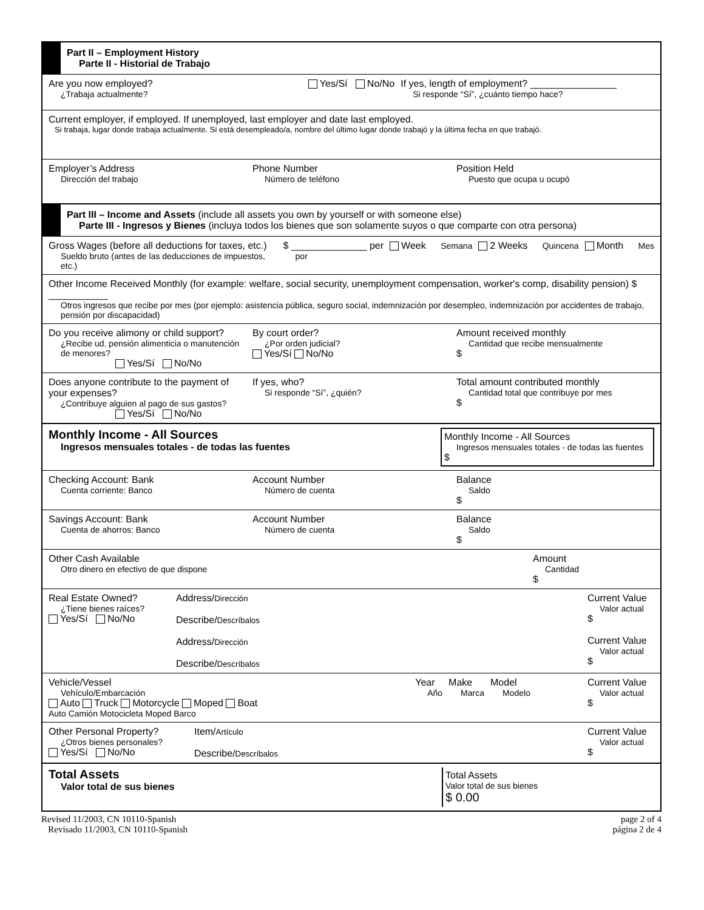Part II – Employment History
Parte II - Historial de Trabajo
Are you now employed?
¿Trabaja actualmente?
Yes/Sí No/No If yes, length of employment? ________________
Si responde “Sí”, ¿cuánto tiempo hace?
Current employer, if employed. If unemployed, last employer and date last employed.
Si trabaja, lugar donde trabaja actualmente. Si está desempleado/a, nombre del último lugar donde trabajó y la última fecha en que trabajó.
Employer’s Address
Dirección del trabajo
Phone Number
Número de teléfono
Position Held
Puesto que ocupa u ocupó
Part III – Income and Assets (include all assets you own by yourself or with someone else)
Parte III - Ingresos y Bienes (incluya todos los bienes que son solamente suyos o que comparte con otra persona)
Gross Wages (before all deductions for taxes, etc.)
Sueldo bruto (antes de las deducciones de impuestos, etc.)
$ ______________ per
por
Week Semana 2 Weeks Quincena Month Mes
Other Income Received Monthly (for example: welfare, social security, unemployment compensation, worker's comp, disability pension) $ ___________
Otros ingresos que recibe por mes (por ejemplo: asistencia pública, seguro social, indemnización por desempleo, indemnización por accidentes de trabajo, pensión por discapacidad)
Do you receive alimony or child support?
¿Recibe ud. pensión alimenticia o manutención de menores?
Yes/Sí No/No
By court order?
¿Por orden judicial?
Yes/Sí No/No
Amount received monthly
Cantidad que recibe mensualmente
$
Does anyone contribute to the payment of your expenses?
¿Contribuye alguien al pago de sus gastos?
Yes/Sí No/No
If yes, who?
Si responde “Sí”, ¿quién?
Total amount contributed monthly
Cantidad total que contribuye por mes
$
Monthly Income - All Sources
Ingresos mensuales totales - de todas las fuentes
Monthly Income - All Sources
Ingresos mensuales totales - de todas las fuentes
$
Checking Account: Bank
Cuenta corriente: Banco
Account Number
Número de cuenta
Balance
Saldo
$
Savings Account: Bank
Cuenta de ahorros: Banco
Account Number
Número de cuenta
Balance
Saldo
$
Other Cash Available
Otro dinero en efectivo de que dispone
Amount
Cantidad
$
Real Estate Owned?
¿Tiene bienes raíces?
Yes/Sí No/No
Address/Dirección
Describe/Descríbalos
Address/Dirección
Describe/Descríbalos
Current Value
Valor actual
$
Current Value
Valor actual
$
Vehicle/Vessel
Vehículo/Embarcación
Auto Truck Motorcycle Moped Boat
Auto Camión Motocicleta Moped Barco
Year
Año
Make
Marca
Model
Modelo
Current Value
Valor actual
$
Other Personal Property?
¿Otros bienes personales?
Yes/Sí No/No
Item/Artículo
Describe/Descríbalos
Current Value
Valor actual
$
Total Assets
Valor total de sus bienes
Total Assets
Valor total de sus bienes
$ 0.00
Revised 11/2003, CN 10110-Spanish
Revisado 11/2003, CN 10110-Spanish
page 2 of 4
página 2 de 4